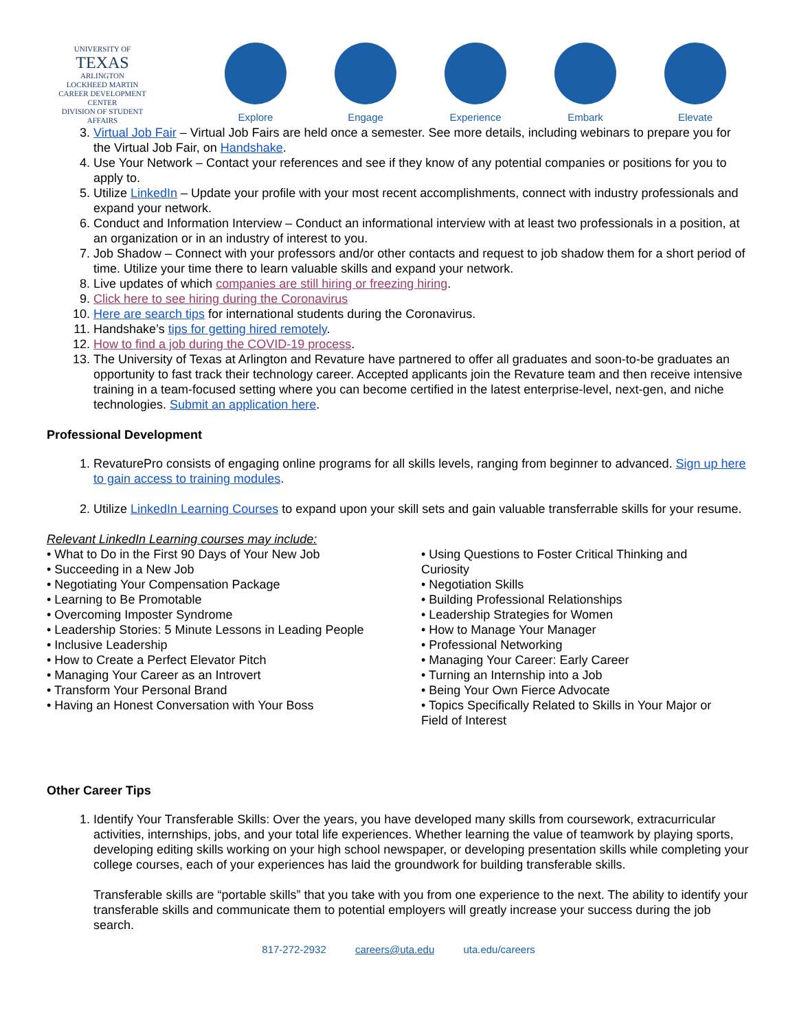UNIVERSITY OF
TEXAS
ARLINGTON
LOCKHEED MARTIN
CAREER DEVELOPMENT CENTER
DIVISION OF STUDENT AFFAIRS
Explore Engage Experience Embark Elevate
3. Virtual Job Fair – Virtual Job Fairs are held once a semester. See more details, including webinars to prepare you for the Virtual Job Fair, on Handshake.
4. Use Your Network – Contact your references and see if they know of any potential companies or positions for you to apply to.
5. Utilize LinkedIn – Update your profile with your most recent accomplishments, connect with industry professionals and expand your network.
6. Conduct and Information Interview – Conduct an informational interview with at least two professionals in a position, at an organization or in an industry of interest to you.
7. Job Shadow – Connect with your professors and/or other contacts and request to job shadow them for a short period of time. Utilize your time there to learn valuable skills and expand your network.
8. Live updates of which companies are still hiring or freezing hiring.
9. Click here to see hiring during the Coronavirus
10. Here are search tips for international students during the Coronavirus.
11. Handshake’s tips for getting hired remotely.
12. How to find a job during the COVID-19 process.
13. The University of Texas at Arlington and Revature have partnered to offer all graduates and soon-to-be graduates an opportunity to fast track their technology career. Accepted applicants join the Revature team and then receive intensive training in a team-focused setting where you can become certified in the latest enterprise-level, next-gen, and niche technologies. Submit an application here.
Professional Development
1. RevaturePro consists of engaging online programs for all skills levels, ranging from beginner to advanced. Sign up here to gain access to training modules.
2. Utilize LinkedIn Learning Courses to expand upon your skill sets and gain valuable transferrable skills for your resume.
Relevant LinkedIn Learning courses may include:
• What to Do in the First 90 Days of Your New Job
• Succeeding in a New Job
• Negotiating Your Compensation Package
• Learning to Be Promotable
• Overcoming Imposter Syndrome
• Leadership Stories: 5 Minute Lessons in Leading People
• Inclusive Leadership
• How to Create a Perfect Elevator Pitch
• Managing Your Career as an Introvert
• Transform Your Personal Brand
• Having an Honest Conversation with Your Boss
• Using Questions to Foster Critical Thinking and Curiosity
• Negotiation Skills
• Building Professional Relationships
• Leadership Strategies for Women
• How to Manage Your Manager
• Professional Networking
• Managing Your Career: Early Career
• Turning an Internship into a Job
• Being Your Own Fierce Advocate
• Topics Specifically Related to Skills in Your Major or Field of Interest
Other Career Tips
1. Identify Your Transferable Skills: Over the years, you have developed many skills from coursework, extracurricular activities, internships, jobs, and your total life experiences. Whether learning the value of teamwork by playing sports, developing editing skills working on your high school newspaper, or developing presentation skills while completing your college courses, each of your experiences has laid the groundwork for building transferable skills.
Transferable skills are “portable skills” that you take with you from one experience to the next. The ability to identify your transferable skills and communicate them to potential employers will greatly increase your success during the job search.
817-272-2932 careers@uta.edu uta.edu/careers